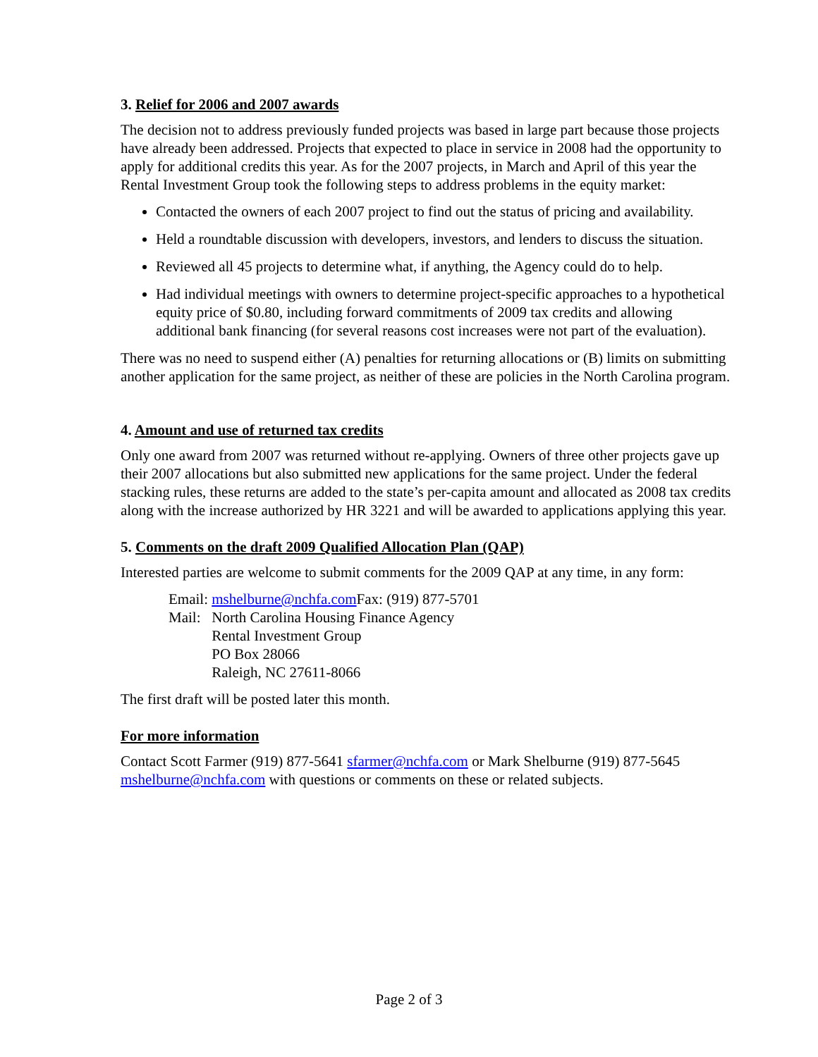3. Relief for 2006 and 2007 awards
The decision not to address previously funded projects was based in large part because those projects have already been addressed. Projects that expected to place in service in 2008 had the opportunity to apply for additional credits this year. As for the 2007 projects, in March and April of this year the Rental Investment Group took the following steps to address problems in the equity market:
Contacted the owners of each 2007 project to find out the status of pricing and availability.
Held a roundtable discussion with developers, investors, and lenders to discuss the situation.
Reviewed all 45 projects to determine what, if anything, the Agency could do to help.
Had individual meetings with owners to determine project-specific approaches to a hypothetical equity price of $0.80, including forward commitments of 2009 tax credits and allowing additional bank financing (for several reasons cost increases were not part of the evaluation).
There was no need to suspend either (A) penalties for returning allocations or (B) limits on submitting another application for the same project, as neither of these are policies in the North Carolina program.
4. Amount and use of returned tax credits
Only one award from 2007 was returned without re-applying. Owners of three other projects gave up their 2007 allocations but also submitted new applications for the same project. Under the federal stacking rules, these returns are added to the state’s per-capita amount and allocated as 2008 tax credits along with the increase authorized by HR 3221 and will be awarded to applications applying this year.
5. Comments on the draft 2009 Qualified Allocation Plan (QAP)
Interested parties are welcome to submit comments for the 2009 QAP at any time, in any form:
| Email: | mshelburne@nchfa.com Fax: (919) 877-5701 |
| Mail: | North Carolina Housing Finance Agency Rental Investment Group PO Box 28066 Raleigh, NC 27611-8066 |
The first draft will be posted later this month.
For more information
Contact Scott Farmer (919) 877-5641 sfarmer@nchfa.com or Mark Shelburne (919) 877-5645 mshelburne@nchfa.com with questions or comments on these or related subjects.
Page 2 of 3